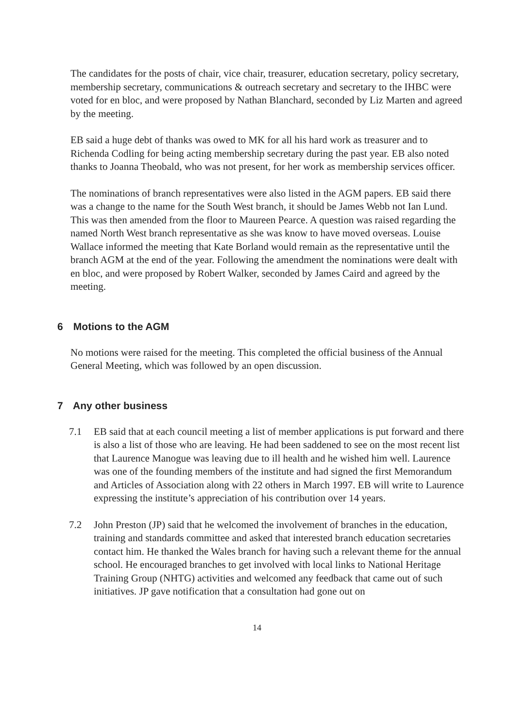The candidates for the posts of chair, vice chair, treasurer, education secretary, policy secretary, membership secretary, communications & outreach secretary and secretary to the IHBC were voted for en bloc, and were proposed by Nathan Blanchard, seconded by Liz Marten and agreed by the meeting.
EB said a huge debt of thanks was owed to MK for all his hard work as treasurer and to Richenda Codling for being acting membership secretary during the past year. EB also noted thanks to Joanna Theobald, who was not present, for her work as membership services officer.
The nominations of branch representatives were also listed in the AGM papers. EB said there was a change to the name for the South West branch, it should be James Webb not Ian Lund. This was then amended from the floor to Maureen Pearce. A question was raised regarding the named North West branch representative as she was know to have moved overseas. Louise Wallace informed the meeting that Kate Borland would remain as the representative until the branch AGM at the end of the year. Following the amendment the nominations were dealt with en bloc, and were proposed by Robert Walker, seconded by James Caird and agreed by the meeting.
6 Motions to the AGM
No motions were raised for the meeting. This completed the official business of the Annual General Meeting, which was followed by an open discussion.
7 Any other business
7.1 EB said that at each council meeting a list of member applications is put forward and there is also a list of those who are leaving. He had been saddened to see on the most recent list that Laurence Manogue was leaving due to ill health and he wished him well. Laurence was one of the founding members of the institute and had signed the first Memorandum and Articles of Association along with 22 others in March 1997. EB will write to Laurence expressing the institute’s appreciation of his contribution over 14 years.
7.2 John Preston (JP) said that he welcomed the involvement of branches in the education, training and standards committee and asked that interested branch education secretaries contact him. He thanked the Wales branch for having such a relevant theme for the annual school. He encouraged branches to get involved with local links to National Heritage Training Group (NHTG) activities and welcomed any feedback that came out of such initiatives. JP gave notification that a consultation had gone out on
14